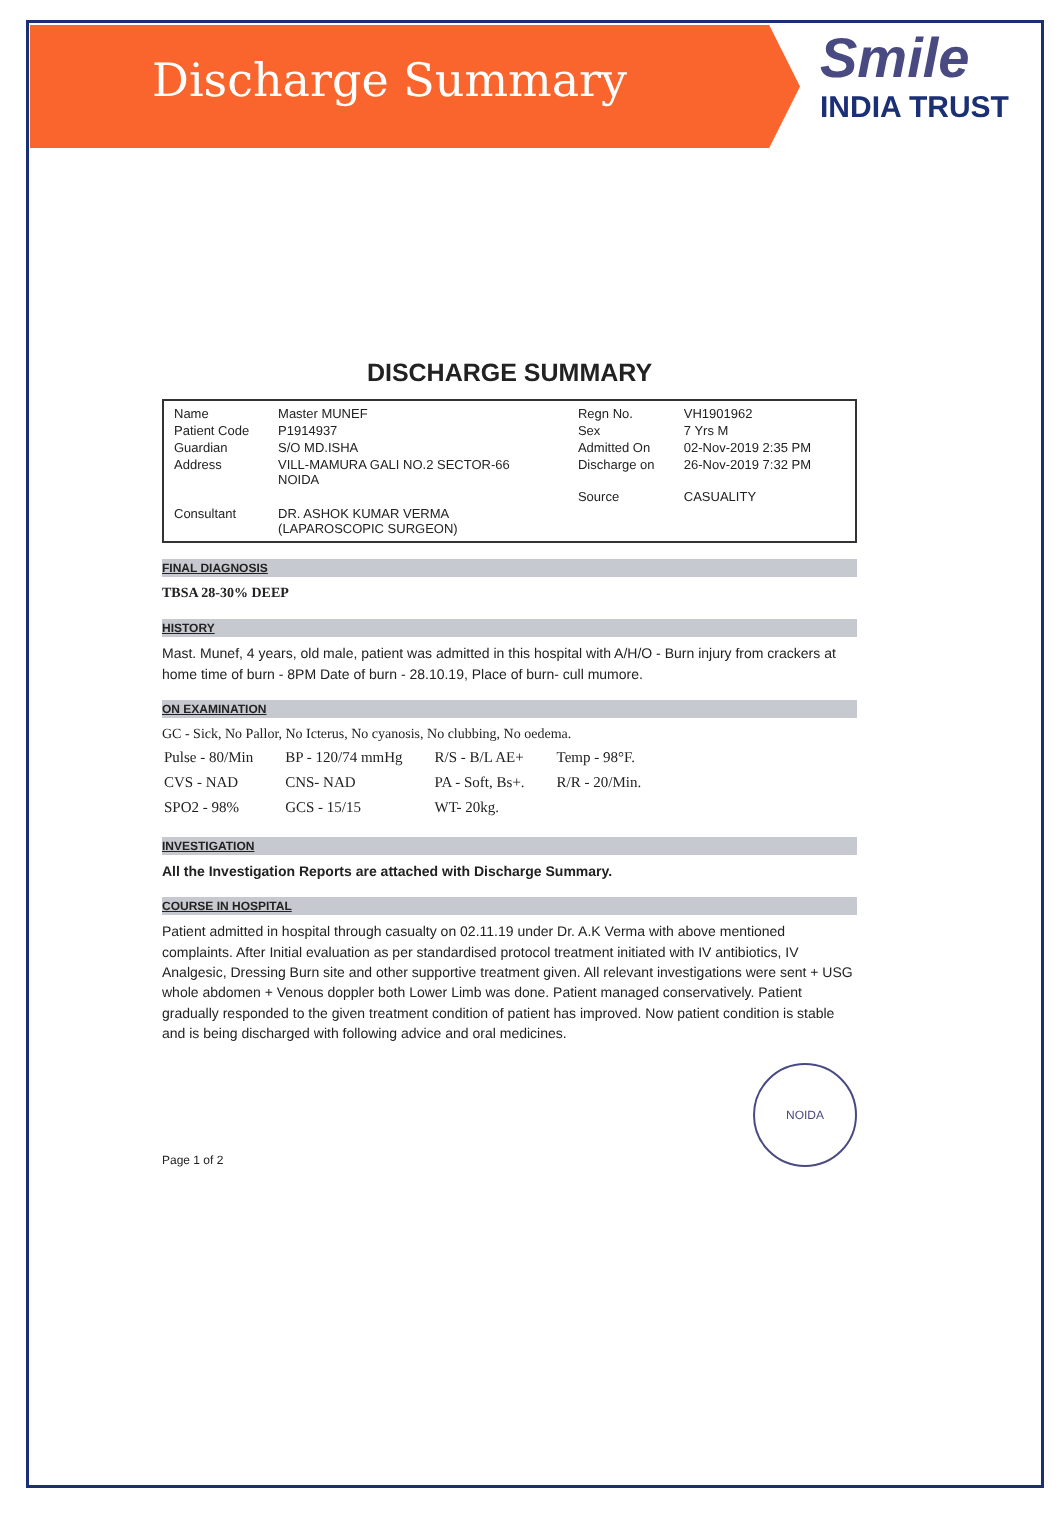Discharge Summary
Smile
INDIA TRUST
DISCHARGE SUMMARY
| Name | Master MUNEF | Regn No. | VH1901962 |
| Patient Code | P1914937 | Sex | 7 Yrs M |
| Guardian | S/O MD.ISHA | Admitted On | 02-Nov-2019 2:35 PM |
| Address | VILL-MAMURA GALI NO.2 SECTOR-66 NOIDA | Discharge on | 26-Nov-2019 7:32 PM |
| | | Source | CASUALITY |
| Consultant | DR. ASHOK KUMAR VERMA (LAPAROSCOPIC SURGEON) | | |
FINAL DIAGNOSIS
TBSA 28-30% DEEP
HISTORY
Mast. Munef, 4 years, old male, patient was admitted in this hospital with A/H/O - Burn injury from crackers at home time of burn - 8PM Date of burn - 28.10.19, Place of burn- cull mumore.
ON EXAMINATION
GC - Sick, No Pallor, No Icterus, No cyanosis, No clubbing, No oedema.
| Pulse - 80/Min | BP - 120/74 mmHg | R/S - B/L AE+ | Temp - 98°F. |
| CVS - NAD | CNS- NAD | PA - Soft, Bs+. | R/R - 20/Min. |
| SPO2 - 98% | GCS - 15/15 | WT- 20kg. | |
INVESTIGATION
All the Investigation Reports are attached with Discharge Summary.
COURSE IN HOSPITAL
Patient admitted in hospital through casualty on 02.11.19 under Dr. A.K Verma with above mentioned complaints. After Initial evaluation as per standardised protocol treatment initiated with IV antibiotics, IV Analgesic, Dressing Burn site and other supportive treatment given. All relevant investigations were sent + USG whole abdomen + Venous doppler both Lower Limb was done. Patient managed conservatively. Patient gradually responded to the given treatment condition of patient has improved. Now patient condition is stable and is being discharged with following advice and oral medicines.
Page 1 of 2
NOIDA